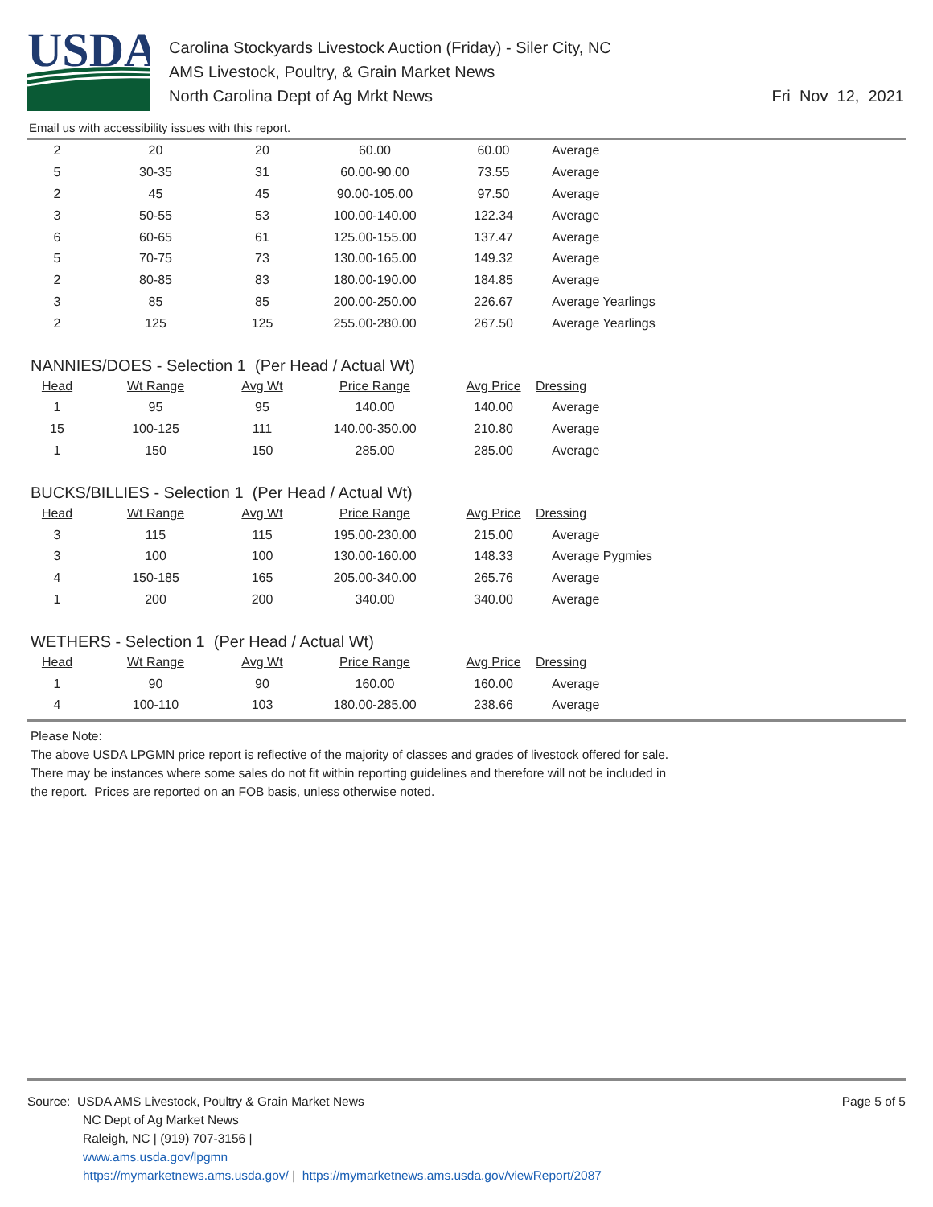USDA
Carolina Stockyards Livestock Auction (Friday) - Siler City, NC
AMS Livestock, Poultry, & Grain Market News
North Carolina Dept of Ag Mrkt News
Fri Nov 12, 2021
Email us with accessibility issues with this report.
| 2 | 20 | 20 | 60.00 | 60.00 | Average |
| 5 | 30-35 | 31 | 60.00-90.00 | 73.55 | Average |
| 2 | 45 | 45 | 90.00-105.00 | 97.50 | Average |
| 3 | 50-55 | 53 | 100.00-140.00 | 122.34 | Average |
| 6 | 60-65 | 61 | 125.00-155.00 | 137.47 | Average |
| 5 | 70-75 | 73 | 130.00-165.00 | 149.32 | Average |
| 2 | 80-85 | 83 | 180.00-190.00 | 184.85 | Average |
| 3 | 85 | 85 | 200.00-250.00 | 226.67 | Average Yearlings |
| 2 | 125 | 125 | 255.00-280.00 | 267.50 | Average Yearlings |
NANNIES/DOES - Selection 1 (Per Head / Actual Wt)
| Head | Wt Range | Avg Wt | Price Range | Avg Price | Dressing |
| --- | --- | --- | --- | --- | --- |
| 1 | 95 | 95 | 140.00 | 140.00 | Average |
| 15 | 100-125 | 111 | 140.00-350.00 | 210.80 | Average |
| 1 | 150 | 150 | 285.00 | 285.00 | Average |
BUCKS/BILLIES - Selection 1 (Per Head / Actual Wt)
| Head | Wt Range | Avg Wt | Price Range | Avg Price | Dressing |
| --- | --- | --- | --- | --- | --- |
| 3 | 115 | 115 | 195.00-230.00 | 215.00 | Average |
| 3 | 100 | 100 | 130.00-160.00 | 148.33 | Average Pygmies |
| 4 | 150-185 | 165 | 205.00-340.00 | 265.76 | Average |
| 1 | 200 | 200 | 340.00 | 340.00 | Average |
WETHERS - Selection 1 (Per Head / Actual Wt)
| Head | Wt Range | Avg Wt | Price Range | Avg Price | Dressing |
| --- | --- | --- | --- | --- | --- |
| 1 | 90 | 90 | 160.00 | 160.00 | Average |
| 4 | 100-110 | 103 | 180.00-285.00 | 238.66 | Average |
Please Note:
The above USDA LPGMN price report is reflective of the majority of classes and grades of livestock offered for sale.
There may be instances where some sales do not fit within reporting guidelines and therefore will not be included in
the report. Prices are reported on an FOB basis, unless otherwise noted.
Source: USDA AMS Livestock, Poultry & Grain Market News
NC Dept of Ag Market News
Raleigh, NC | (919) 707-3156 |
www.ams.usda.gov/lpgmn
https://mymarketnews.ams.usda.gov/ | https://mymarketnews.ams.usda.gov/viewReport/2087
Page 5 of 5